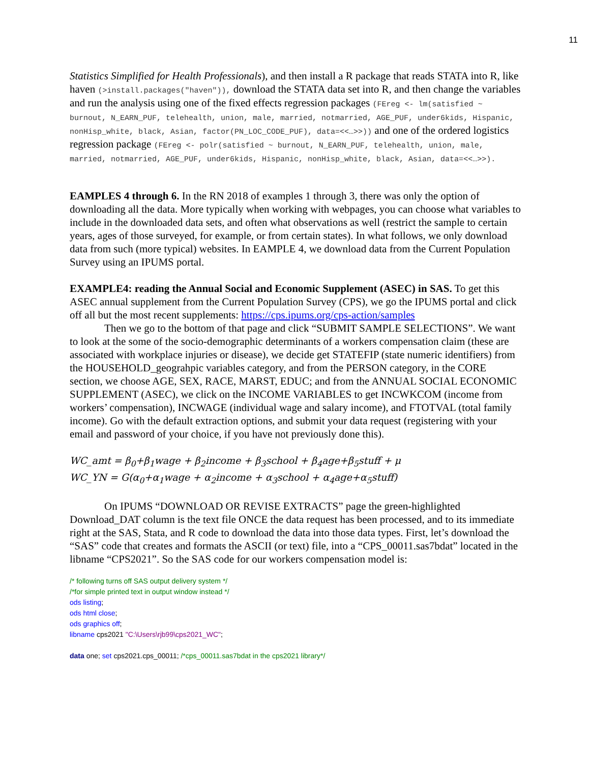11
Statistics Simplified for Health Professionals), and then install a R package that reads STATA into R, like haven (>install.packages("haven")), download the STATA data set into R, and then change the variables and run the analysis using one of the fixed effects regression packages (FEreg <- lm(satisfied ~ burnout, N_EARN_PUF, telehealth, union, male, married, notmarried, AGE_PUF, under6kids, Hispanic, nonHisp_white, black, Asian, factor(PN_LOC_CODE_PUF), data=<<…>>)) and one of the ordered logistics regression package (FEreg <- polr(satisfied ~ burnout, N_EARN_PUF, telehealth, union, male, married, notmarried, AGE_PUF, under6kids, Hispanic, nonHisp_white, black, Asian, data=<<…>>).
EAMPLES 4 through 6. In the RN 2018 of examples 1 through 3, there was only the option of downloading all the data. More typically when working with webpages, you can choose what variables to include in the downloaded data sets, and often what observations as well (restrict the sample to certain years, ages of those surveyed, for example, or from certain states). In what follows, we only download data from such (more typical) websites. In EAMPLE 4, we download data from the Current Population Survey using an IPUMS portal.
EXAMPLE4: reading the Annual Social and Economic Supplement (ASEC) in SAS. To get this ASEC annual supplement from the Current Population Survey (CPS), we go the IPUMS portal and click off all but the most recent supplements: https://cps.ipums.org/cps-action/samples
Then we go to the bottom of that page and click “SUBMIT SAMPLE SELECTIONS”. We want to look at the some of the socio-demographic determinants of a workers compensation claim (these are associated with workplace injuries or disease), we decide get STATEFIP (state numeric identifiers) from the HOUSEHOLD_geograhpic variables category, and from the PERSON category, in the CORE section, we choose AGE, SEX, RACE, MARST, EDUC; and from the ANNUAL SOCIAL ECONOMIC SUPPLEMENT (ASEC), we click on the INCOME VARIABLES to get INCWKCOM (income from workers’ compensation), INCWAGE (individual wage and salary income), and FTOTVAL (total family income). Go with the default extraction options, and submit your data request (registering with your email and password of your choice, if you have not previously done this).
WC_amt = β<sub>0</sub>+β<sub>1</sub>wage + β<sub>2</sub>income + β<sub>3</sub>school + β<sub>4</sub>age+β<sub>5</sub>stuff + μ
WC_YN = G(α<sub>0</sub>+α<sub>1</sub>wage + α<sub>2</sub>income + α<sub>3</sub>school + α<sub>4</sub>age+α<sub>5</sub>stuff)
On IPUMS “DOWNLOAD OR REVISE EXTRACTS” page the green-highlighted Download_DAT column is the text file ONCE the data request has been processed, and to its immediate right at the SAS, Stata, and R code to download the data into those data types. First, let’s download the “SAS” code that creates and formats the ASCII (or text) file, into a “CPS_00011.sas7bdat” located in the libname “CPS2021”. So the SAS code for our workers compensation model is:
/* following turns off SAS output delivery system */
/*for simple printed text in output window instead */
ods listing;
ods html close;
ods graphics off;
libname cps2021 "C:\Users\rjb99\cps2021_WC";
data one; set cps2021.cps_00011; /*cps_00011.sas7bdat in the cps2021 library*/